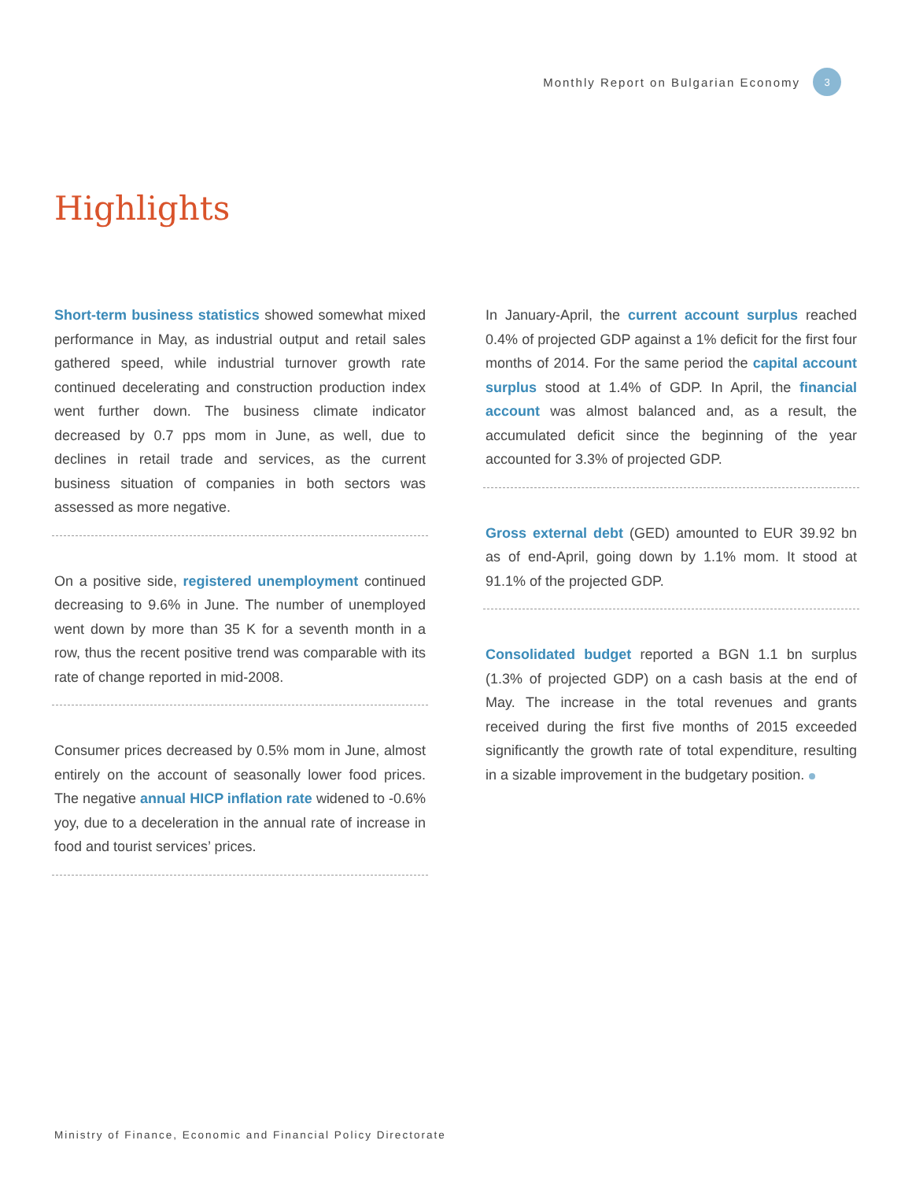Monthly Report on Bulgarian Economy 3
Highlights
Short-term business statistics showed somewhat mixed performance in May, as industrial output and retail sales gathered speed, while industrial turnover growth rate continued decelerating and construction production index went further down. The business climate indicator decreased by 0.7 pps mom in June, as well, due to declines in retail trade and services, as the current business situation of companies in both sectors was assessed as more negative.
On a positive side, registered unemployment continued decreasing to 9.6% in June. The number of unemployed went down by more than 35 K for a seventh month in a row, thus the recent positive trend was comparable with its rate of change reported in mid-2008.
Consumer prices decreased by 0.5% mom in June, almost entirely on the account of seasonally lower food prices. The negative annual HICP inflation rate widened to -0.6% yoy, due to a deceleration in the annual rate of increase in food and tourist services’ prices.
In January-April, the current account surplus reached 0.4% of projected GDP against a 1% deficit for the first four months of 2014. For the same period the capital account surplus stood at 1.4% of GDP. In April, the financial account was almost balanced and, as a result, the accumulated deficit since the beginning of the year accounted for 3.3% of projected GDP.
Gross external debt (GED) amounted to EUR 39.92 bn as of end-April, going down by 1.1% mom. It stood at 91.1% of the projected GDP.
Consolidated budget reported a BGN 1.1 bn surplus (1.3% of projected GDP) on a cash basis at the end of May. The increase in the total revenues and grants received during the first five months of 2015 exceeded significantly the growth rate of total expenditure, resulting in a sizable improvement in the budgetary position.
Ministry of Finance, Economic and Financial Policy Directorate